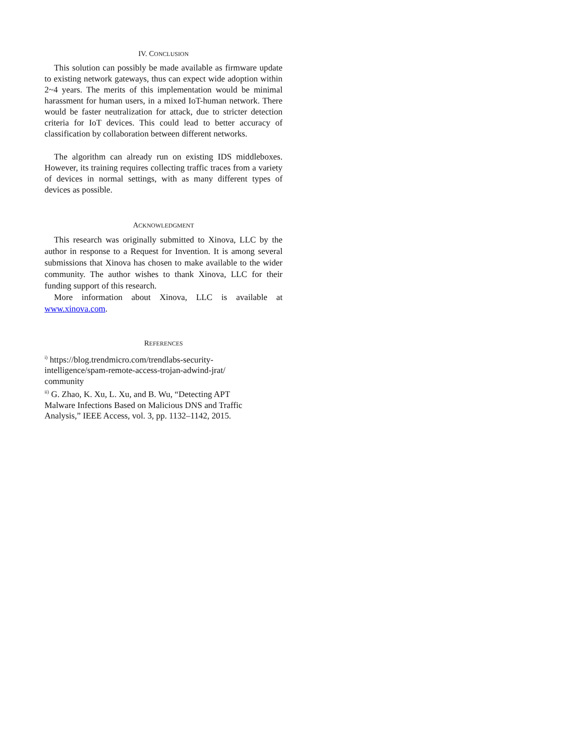IV. CONCLUSION
This solution can possibly be made available as firmware update to existing network gateways, thus can expect wide adoption within 2~4 years. The merits of this implementation would be minimal harassment for human users, in a mixed IoT-human network. There would be faster neutralization for attack, due to stricter detection criteria for IoT devices. This could lead to better accuracy of classification by collaboration between different networks.
The algorithm can already run on existing IDS middleboxes. However, its training requires collecting traffic traces from a variety of devices in normal settings, with as many different types of devices as possible.
ACKNOWLEDGMENT
This research was originally submitted to Xinova, LLC by the author in response to a Request for Invention. It is among several submissions that Xinova has chosen to make available to the wider community. The author wishes to thank Xinova, LLC for their funding support of this research.
More information about Xinova, LLC is available at www.xinova.com.
REFERENCES
<sup>i)</sup> https://blog.trendmicro.com/trendlabs-security-
intelligence/spam-remote-access-trojan-adwind-jrat/
community
<sup>ii)</sup> G. Zhao, K. Xu, L. Xu, and B. Wu, “Detecting APT
Malware Infections Based on Malicious DNS and Traffic
Analysis,” IEEE Access, vol. 3, pp. 1132–1142, 2015.